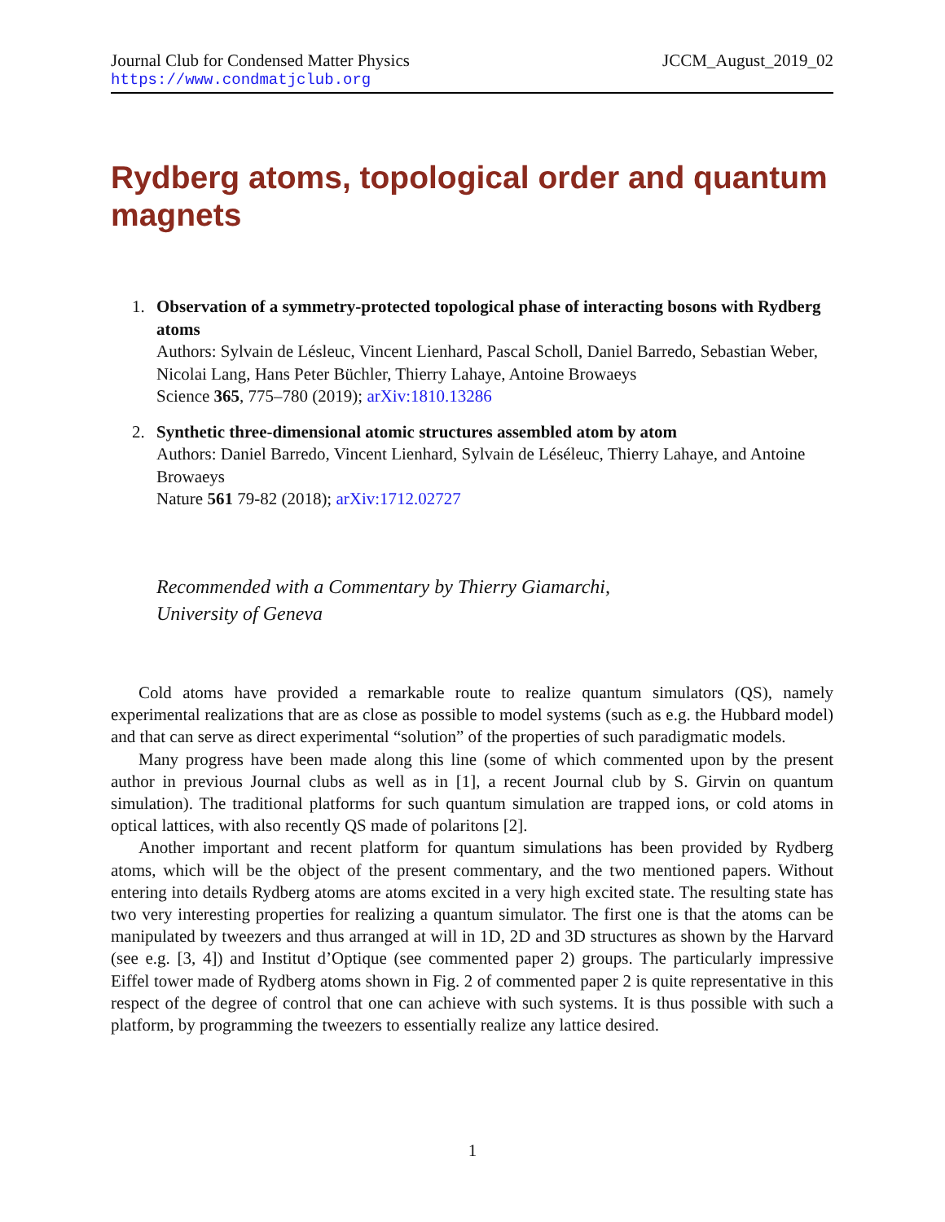Journal Club for Condensed Matter Physics JCCM_August_2019_02
https://www.condmatjclub.org
Rydberg atoms, topological order and quantum magnets
1. Observation of a symmetry-protected topological phase of interacting bosons with Rydberg atoms
Authors: Sylvain de Lésleuc, Vincent Lienhard, Pascal Scholl, Daniel Barredo, Sebastian Weber, Nicolai Lang, Hans Peter Büchler, Thierry Lahaye, Antoine Browaeys
Science 365, 775–780 (2019); arXiv:1810.13286
2. Synthetic three-dimensional atomic structures assembled atom by atom
Authors: Daniel Barredo, Vincent Lienhard, Sylvain de Léséleuc, Thierry Lahaye, and Antoine Browaeys
Nature 561 79-82 (2018); arXiv:1712.02727
Recommended with a Commentary by Thierry Giamarchi,
University of Geneva
Cold atoms have provided a remarkable route to realize quantum simulators (QS), namely experimental realizations that are as close as possible to model systems (such as e.g. the Hubbard model) and that can serve as direct experimental “solution” of the properties of such paradigmatic models.
Many progress have been made along this line (some of which commented upon by the present author in previous Journal clubs as well as in [1], a recent Journal club by S. Girvin on quantum simulation). The traditional platforms for such quantum simulation are trapped ions, or cold atoms in optical lattices, with also recently QS made of polaritons [2].
Another important and recent platform for quantum simulations has been provided by Rydberg atoms, which will be the object of the present commentary, and the two mentioned papers. Without entering into details Rydberg atoms are atoms excited in a very high excited state. The resulting state has two very interesting properties for realizing a quantum simulator. The first one is that the atoms can be manipulated by tweezers and thus arranged at will in 1D, 2D and 3D structures as shown by the Harvard (see e.g. [3, 4]) and Institut d’Optique (see commented paper 2) groups. The particularly impressive Eiffel tower made of Rydberg atoms shown in Fig. 2 of commented paper 2 is quite representative in this respect of the degree of control that one can achieve with such systems. It is thus possible with such a platform, by programming the tweezers to essentially realize any lattice desired.
1